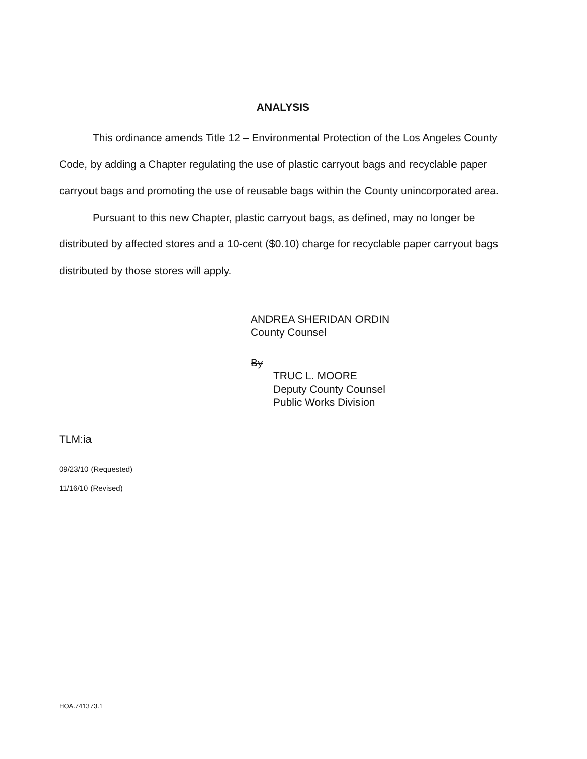ANALYSIS
This ordinance amends Title 12 – Environmental Protection of the Los Angeles County Code, by adding a Chapter regulating the use of plastic carryout bags and recyclable paper carryout bags and promoting the use of reusable bags within the County unincorporated area.
Pursuant to this new Chapter, plastic carryout bags, as defined, may no longer be distributed by affected stores and a 10-cent ($0.10) charge for recyclable paper carryout bags distributed by those stores will apply.
ANDREA SHERIDAN ORDIN
County Counsel
By
TRUC L. MOORE
Deputy County Counsel
Public Works Division
TLM:ia
09/23/10 (Requested)
11/16/10 (Revised)
HOA.741373.1